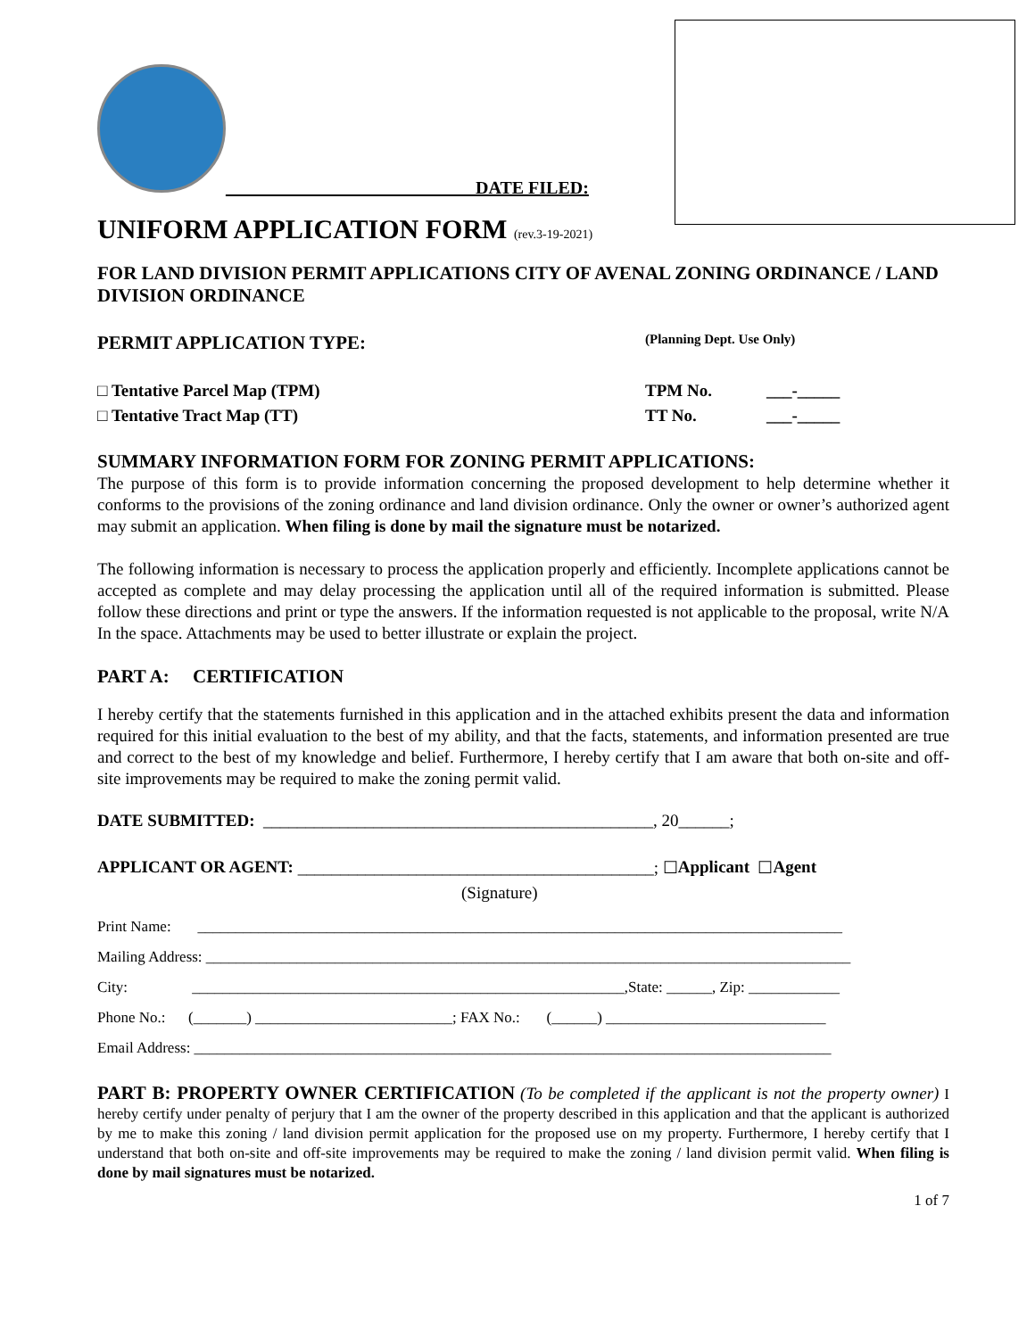____________________________DATE FILED:
UNIFORM APPLICATION FORM (rev.3-19-2021)
FOR LAND DIVISION PERMIT APPLICATIONS CITY OF AVENAL ZONING ORDINANCE / LAND DIVISION ORDINANCE
PERMIT APPLICATION TYPE: (Planning Dept. Use Only)
□ Tentative Parcel Map (TPM) TPM No. ___-_____
□ Tentative Tract Map (TT) TT No. ___-_____
SUMMARY INFORMATION FORM FOR ZONING PERMIT APPLICATIONS:
The purpose of this form is to provide information concerning the proposed development to help determine whether it conforms to the provisions of the zoning ordinance and land division ordinance. Only the owner or owner’s authorized agent may submit an application. When filing is done by mail the signature must be notarized.
The following information is necessary to process the application properly and efficiently. Incomplete applications cannot be accepted as complete and may delay processing the application until all of the required information is submitted. Please follow these directions and print or type the answers. If the information requested is not applicable to the proposal, write N/A In the space. Attachments may be used to better illustrate or explain the project.
PART A: CERTIFICATION
I hereby certify that the statements furnished in this application and in the attached exhibits present the data and information required for this initial evaluation to the best of my ability, and that the facts, statements, and information presented are true and correct to the best of my knowledge and belief. Furthermore, I hereby certify that I am aware that both on-site and off-site improvements may be required to make the zoning permit valid.
DATE SUBMITTED: ______________________________________________, 20______;
APPLICANT OR AGENT: __________________________________________; ☐ Applicant ☐ Agent
(Signature)
Print Name: _____________________________________________________________________________________
Mailing Address: _____________________________________________________________________________________
City: _________________________________________________________,State: ______, Zip: ____________
Phone No.: (_______) __________________________; FAX No.: (______) _____________________________
Email Address: ____________________________________________________________________________________
PART B: PROPERTY OWNER CERTIFICATION (To be completed if the applicant is not the property owner) I hereby certify under penalty of perjury that I am the owner of the property described in this application and that the applicant is authorized by me to make this zoning / land division permit application for the proposed use on my property. Furthermore, I hereby certify that I understand that both on-site and off-site improvements may be required to make the zoning / land division permit valid. When filing is done by mail signatures must be notarized.
1 of 7